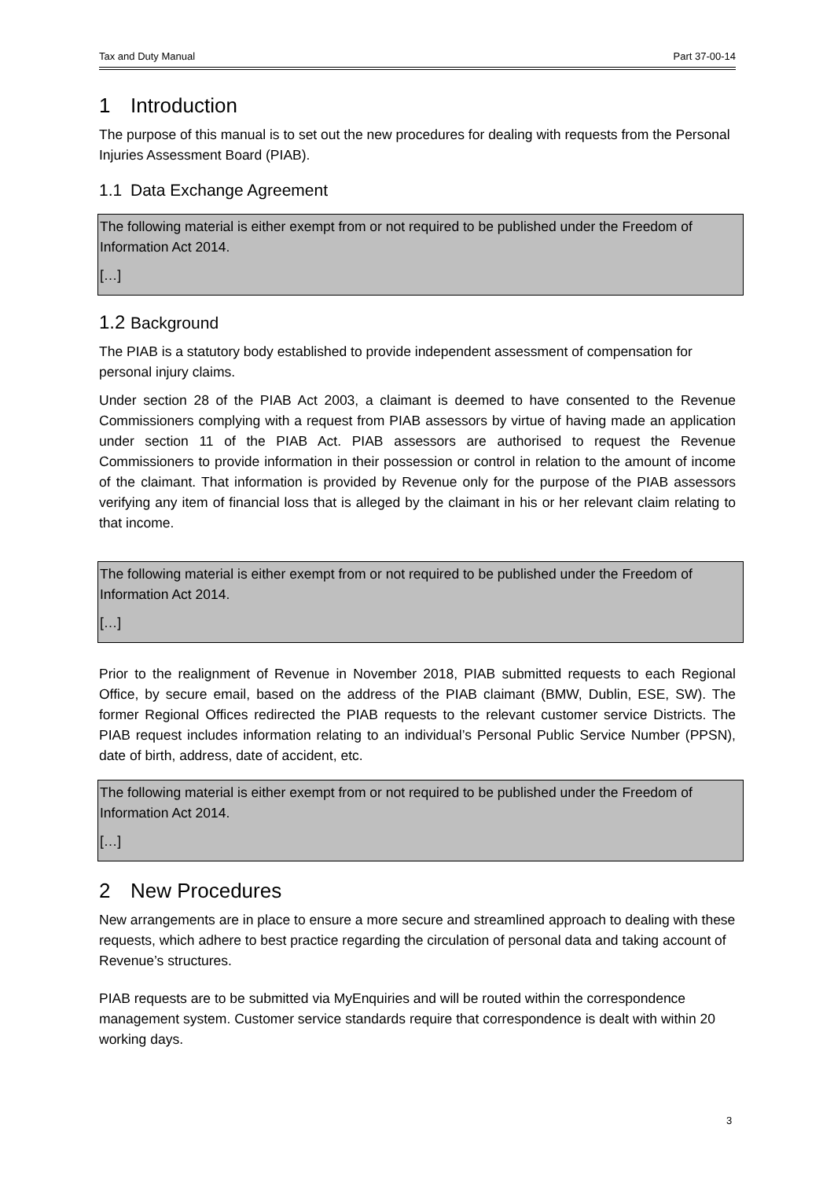Tax and Duty Manual Part 37-00-14
1 Introduction
The purpose of this manual is to set out the new procedures for dealing with requests from the Personal Injuries Assessment Board (PIAB).
1.1 Data Exchange Agreement
The following material is either exempt from or not required to be published under the Freedom of Information Act 2014.
[…]
1.2 Background
The PIAB is a statutory body established to provide independent assessment of compensation for personal injury claims.
Under section 28 of the PIAB Act 2003, a claimant is deemed to have consented to the Revenue Commissioners complying with a request from PIAB assessors by virtue of having made an application under section 11 of the PIAB Act. PIAB assessors are authorised to request the Revenue Commissioners to provide information in their possession or control in relation to the amount of income of the claimant. That information is provided by Revenue only for the purpose of the PIAB assessors verifying any item of financial loss that is alleged by the claimant in his or her relevant claim relating to that income.
The following material is either exempt from or not required to be published under the Freedom of Information Act 2014.
[…]
Prior to the realignment of Revenue in November 2018, PIAB submitted requests to each Regional Office, by secure email, based on the address of the PIAB claimant (BMW, Dublin, ESE, SW). The former Regional Offices redirected the PIAB requests to the relevant customer service Districts. The PIAB request includes information relating to an individual’s Personal Public Service Number (PPSN), date of birth, address, date of accident, etc.
The following material is either exempt from or not required to be published under the Freedom of Information Act 2014.
[…]
2 New Procedures
New arrangements are in place to ensure a more secure and streamlined approach to dealing with these requests, which adhere to best practice regarding the circulation of personal data and taking account of Revenue’s structures.
PIAB requests are to be submitted via MyEnquiries and will be routed within the correspondence management system. Customer service standards require that correspondence is dealt with within 20 working days.
3